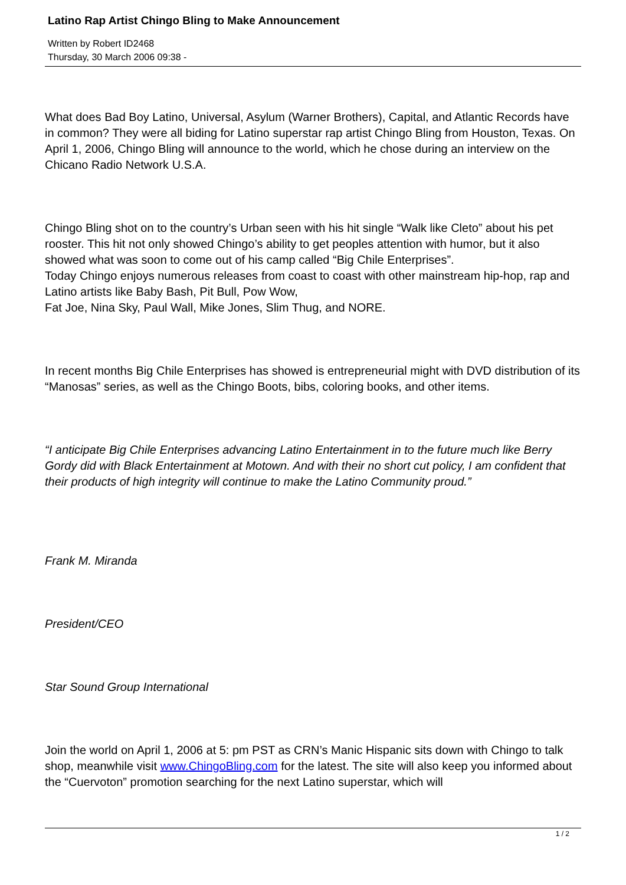Latino Rap Artist Chingo Bling to Make Announcement
Written by Robert ID2468
Thursday, 30 March 2006 09:38 -
What does Bad Boy Latino, Universal, Asylum (Warner Brothers), Capital, and Atlantic Records have in common? They were all biding for Latino superstar rap artist Chingo Bling from Houston, Texas. On April 1, 2006, Chingo Bling will announce to the world, which he chose during an interview on the Chicano Radio Network U.S.A.
Chingo Bling shot on to the country’s Urban seen with his hit single “Walk like Cleto” about his pet rooster. This hit not only showed Chingo’s ability to get peoples attention with humor, but it also showed what was soon to come out of his camp called “Big Chile Enterprises”.
Today Chingo enjoys numerous releases from coast to coast with other mainstream hip-hop, rap and Latino artists like Baby Bash, Pit Bull, Pow Wow,
Fat Joe, Nina Sky, Paul Wall, Mike Jones, Slim Thug, and NORE.
In recent months Big Chile Enterprises has showed is entrepreneurial might with DVD distribution of its “Manosas” series, as well as the Chingo Boots, bibs, coloring books, and other items.
“I anticipate Big Chile Enterprises advancing Latino Entertainment in to the future much like Berry Gordy did with Black Entertainment at Motown. And with their no short cut policy, I am confident that their products of high integrity will continue to make the Latino Community proud.”
Frank M. Miranda
President/CEO
Star Sound Group International
Join the world on April 1, 2006 at 5: pm PST as CRN’s Manic Hispanic sits down with Chingo to talk shop, meanwhile visit www.ChingoBling.com for the latest. The site will also keep you informed about the “Cuervoton” promotion searching for the next Latino superstar, which will
1 / 2